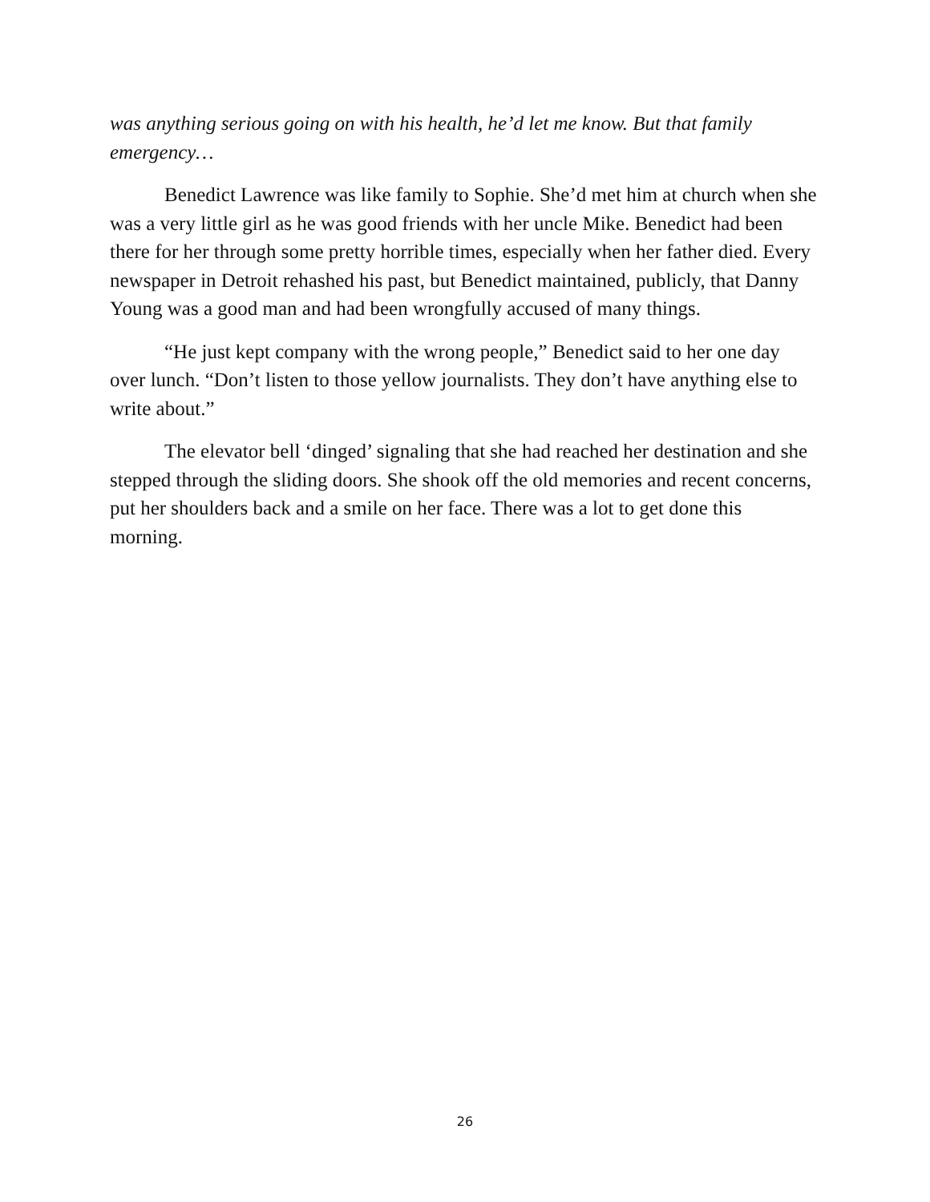was anything serious going on with his health, he’d let me know. But that family emergency…
Benedict Lawrence was like family to Sophie. She’d met him at church when she was a very little girl as he was good friends with her uncle Mike. Benedict had been there for her through some pretty horrible times, especially when her father died. Every newspaper in Detroit rehashed his past, but Benedict maintained, publicly, that Danny Young was a good man and had been wrongfully accused of many things.
“He just kept company with the wrong people,” Benedict said to her one day over lunch. “Don’t listen to those yellow journalists. They don’t have anything else to write about.”
The elevator bell ‘dinged’ signaling that she had reached her destination and she stepped through the sliding doors. She shook off the old memories and recent concerns, put her shoulders back and a smile on her face. There was a lot to get done this morning.
26